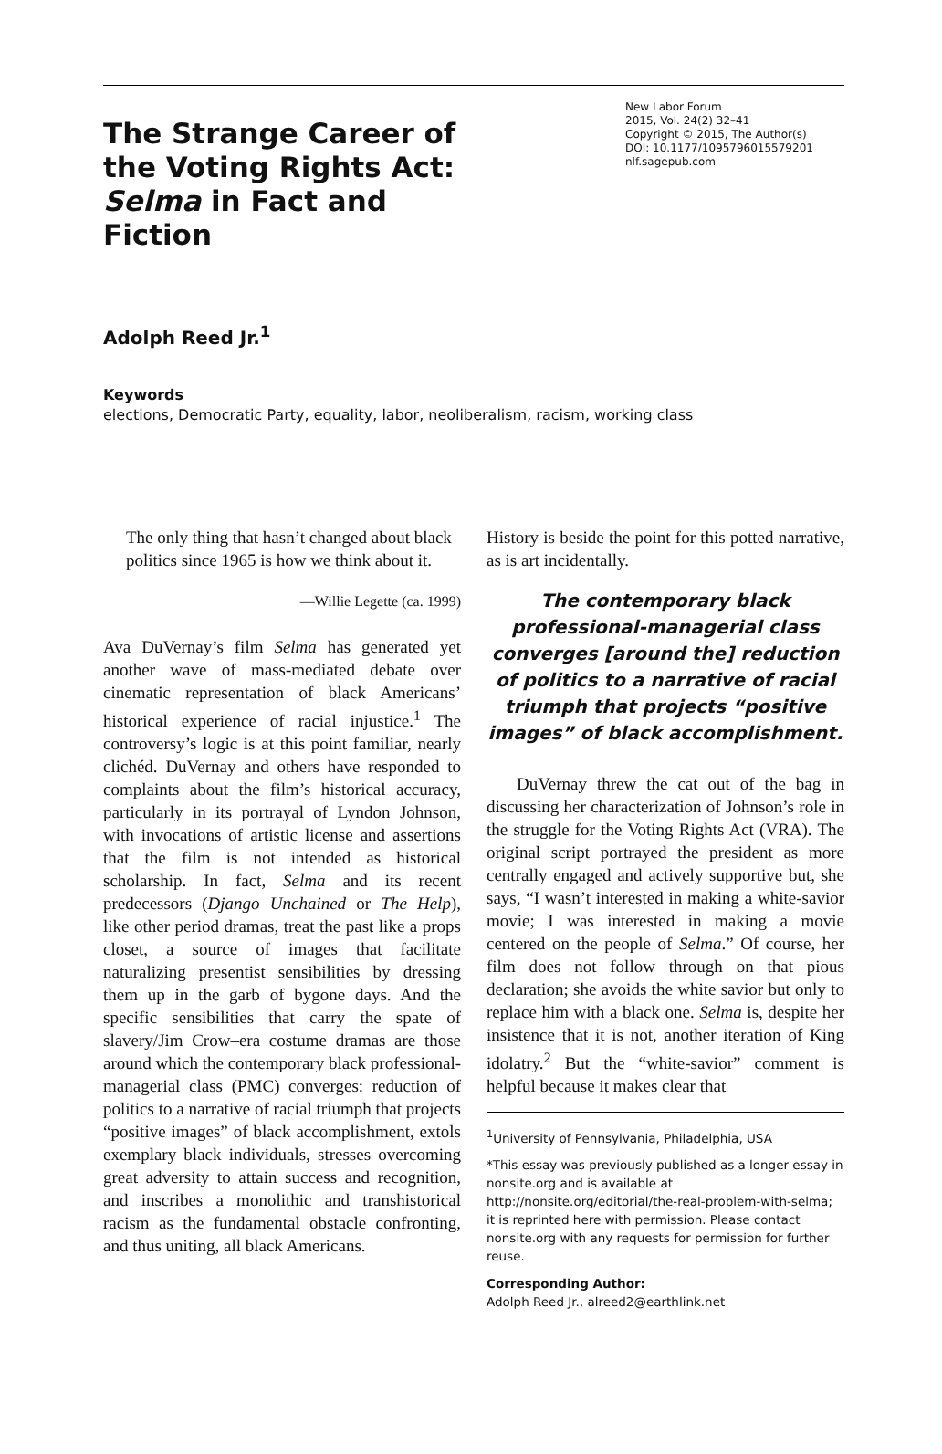The Strange Career of the Voting Rights Act: Selma in Fact and Fiction
New Labor Forum
2015, Vol. 24(2) 32–41
Copyright © 2015, The Author(s)
DOI: 10.1177/1095796015579201
nlf.sagepub.com
Adolph Reed Jr.<sup>1</sup>
Keywords
elections, Democratic Party, equality, labor, neoliberalism, racism, working class
The only thing that hasn’t changed about black politics since 1965 is how we think about it.
—Willie Legette (ca. 1999)
Ava DuVernay’s film Selma has generated yet another wave of mass-mediated debate over cinematic representation of black Americans’ historical experience of racial injustice.<sup>1</sup> The controversy’s logic is at this point familiar, nearly clichéd. DuVernay and others have responded to complaints about the film’s historical accuracy, particularly in its portrayal of Lyndon Johnson, with invocations of artistic license and assertions that the film is not intended as historical scholarship. In fact, Selma and its recent predecessors (Django Unchained or The Help), like other period dramas, treat the past like a props closet, a source of images that facilitate naturalizing presentist sensibilities by dressing them up in the garb of bygone days. And the specific sensibilities that carry the spate of slavery/Jim Crow–era costume dramas are those around which the contemporary black professional-managerial class (PMC) converges: reduction of politics to a narrative of racial triumph that projects “positive images” of black accomplishment, extols exemplary black individuals, stresses overcoming great adversity to attain success and recognition, and inscribes a monolithic and transhistorical racism as the fundamental obstacle confronting, and thus uniting, all black Americans.
History is beside the point for this potted narrative, as is art incidentally.
The contemporary black professional-managerial class converges [around the] reduction of politics to a narrative of racial triumph that projects “positive images” of black accomplishment.
DuVernay threw the cat out of the bag in discussing her characterization of Johnson’s role in the struggle for the Voting Rights Act (VRA). The original script portrayed the president as more centrally engaged and actively supportive but, she says, “I wasn’t interested in making a white-savior movie; I was interested in making a movie centered on the people of Selma.” Of course, her film does not follow through on that pious declaration; she avoids the white savior but only to replace him with a black one. Selma is, despite her insistence that it is not, another iteration of King idolatry.<sup>2</sup> But the “white-savior” comment is helpful because it makes clear that
<sup>1</sup> University of Pennsylvania, Philadelphia, USA
*This essay was previously published as a longer essay in nonsite.org and is available at http://nonsite.org/editorial/the-real-problem-with-selma; it is reprinted here with permission. Please contact nonsite.org with any requests for permission for further reuse.
Corresponding Author:
Adolph Reed Jr., alreed2@earthlink.net